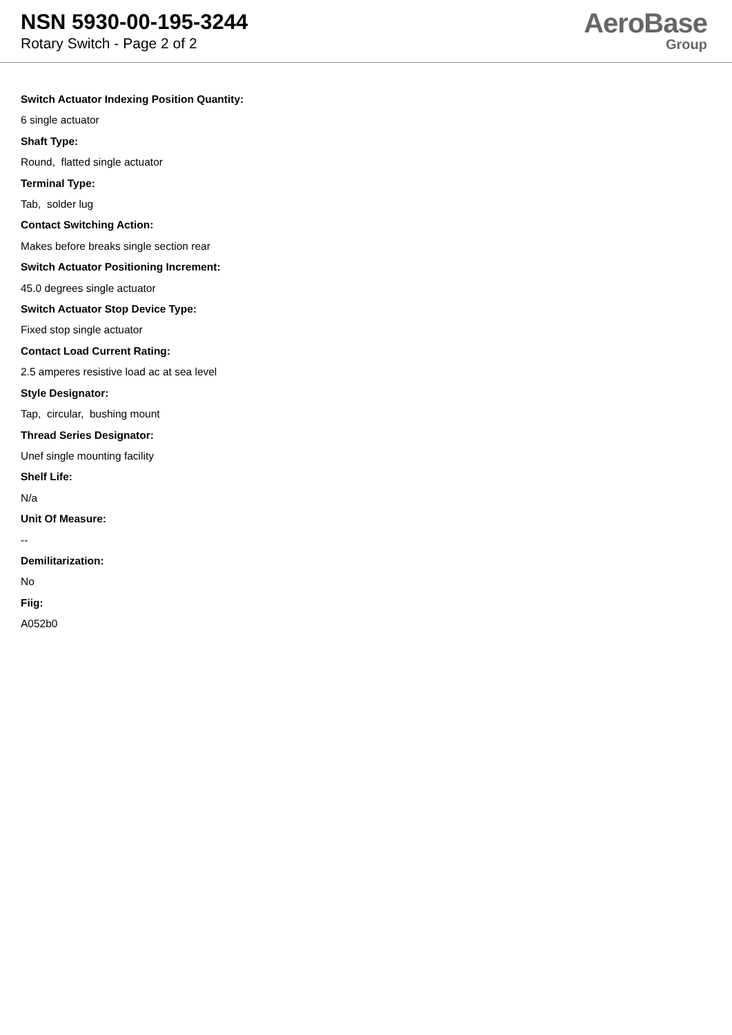NSN 5930-00-195-3244
Rotary Switch - Page 2 of 2
AeroBase
Group
Switch Actuator Indexing Position Quantity:
6 single actuator
Shaft Type:
Round, flatted single actuator
Terminal Type:
Tab, solder lug
Contact Switching Action:
Makes before breaks single section rear
Switch Actuator Positioning Increment:
45.0 degrees single actuator
Switch Actuator Stop Device Type:
Fixed stop single actuator
Contact Load Current Rating:
2.5 amperes resistive load ac at sea level
Style Designator:
Tap, circular, bushing mount
Thread Series Designator:
Unef single mounting facility
Shelf Life:
N/a
Unit Of Measure:
--
Demilitarization:
No
Fiig:
A052b0